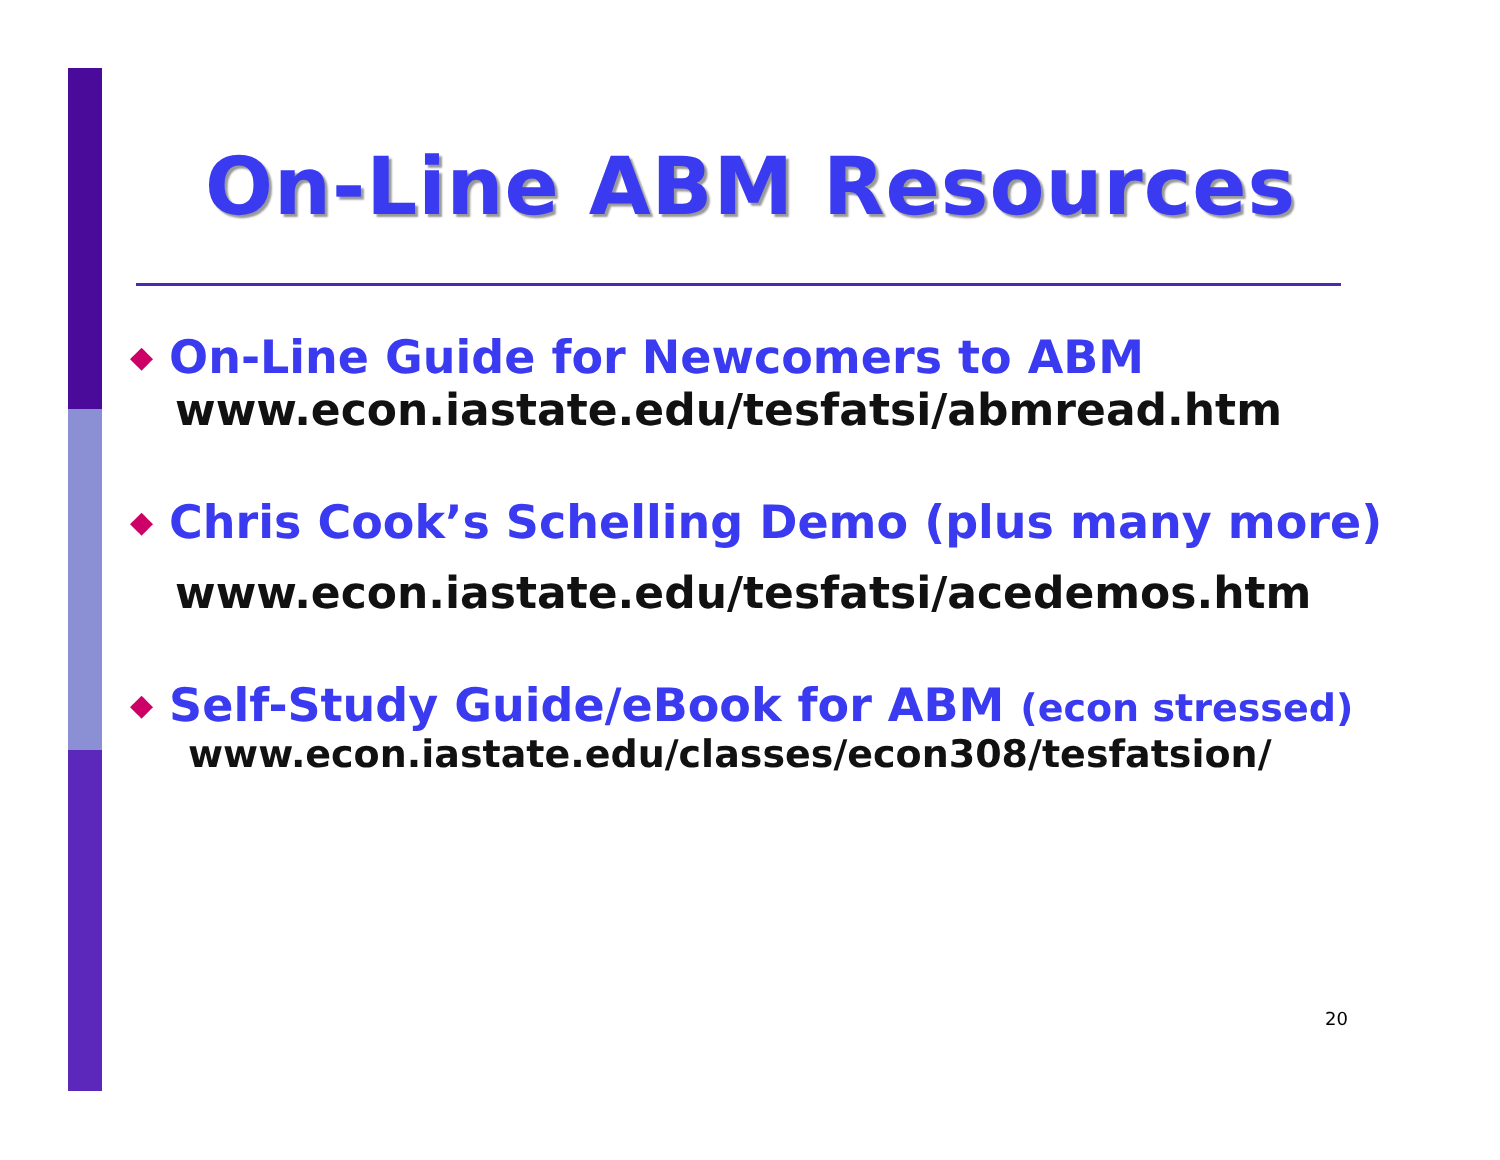On-Line ABM Resources
◆ On-Line Guide for Newcomers to ABM
www.econ.iastate.edu/tesfatsi/abmread.htm
◆ Chris Cook’s Schelling Demo (plus many more)
www.econ.iastate.edu/tesfatsi/acedemos.htm
◆ Self-Study Guide/eBook for ABM (econ stressed)
www.econ.iastate.edu/classes/econ308/tesfatsion/
20